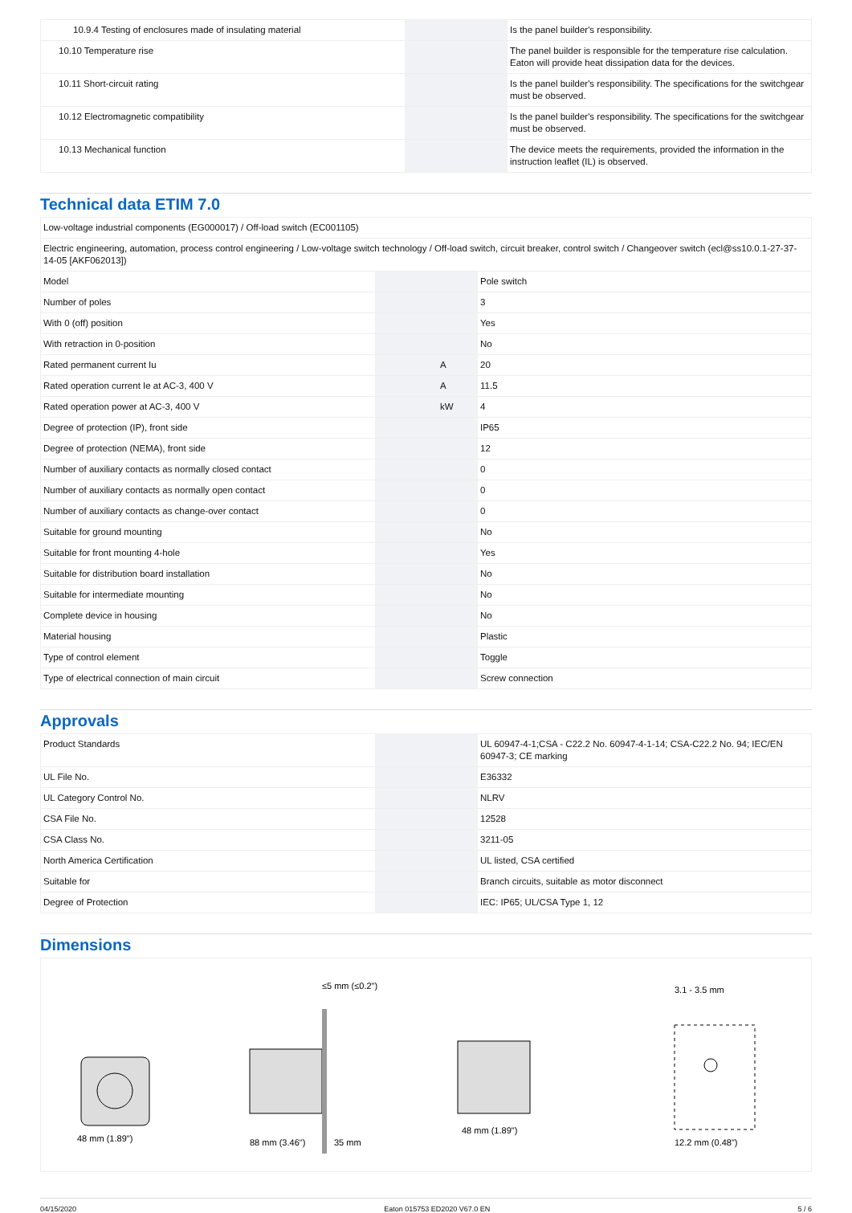| 10.9.4 Testing of enclosures made of insulating material | | | Is the panel builder's responsibility. |
| 10.10 Temperature rise | | | The panel builder is responsible for the temperature rise calculation. Eaton will provide heat dissipation data for the devices. |
| 10.11 Short-circuit rating | | | Is the panel builder's responsibility. The specifications for the switchgear must be observed. |
| 10.12 Electromagnetic compatibility | | | Is the panel builder's responsibility. The specifications for the switchgear must be observed. |
| 10.13 Mechanical function | | | The device meets the requirements, provided the information in the instruction leaflet (IL) is observed. |
Technical data ETIM 7.0
| Low-voltage industrial components (EG000017) / Off-load switch (EC001105) | | | |
| Electric engineering, automation, process control engineering / Low-voltage switch technology / Off-load switch, circuit breaker, control switch / Changeover switch (ecl@ss10.0.1-27-37-14-05 [AKF062013]) | | | |
| Model | | | Pole switch |
| Number of poles | | | 3 |
| With 0 (off) position | | | Yes |
| With retraction in 0-position | | | No |
| Rated permanent current Iu | | A | 20 |
| Rated operation current Ie at AC-3, 400 V | | A | 11.5 |
| Rated operation power at AC-3, 400 V | | kW | 4 |
| Degree of protection (IP), front side | | | IP65 |
| Degree of protection (NEMA), front side | | | 12 |
| Number of auxiliary contacts as normally closed contact | | | 0 |
| Number of auxiliary contacts as normally open contact | | | 0 |
| Number of auxiliary contacts as change-over contact | | | 0 |
| Suitable for ground mounting | | | No |
| Suitable for front mounting 4-hole | | | Yes |
| Suitable for distribution board installation | | | No |
| Suitable for intermediate mounting | | | No |
| Complete device in housing | | | No |
| Material housing | | | Plastic |
| Type of control element | | | Toggle |
| Type of electrical connection of main circuit | | | Screw connection |
Approvals
| Product Standards | | | UL 60947-4-1;CSA - C22.2 No. 60947-4-1-14; CSA-C22.2 No. 94; IEC/EN 60947-3; CE marking |
| UL File No. | | | E36332 |
| UL Category Control No. | | | NLRV |
| CSA File No. | | | 12528 |
| CSA Class No. | | | 3211-05 |
| North America Certification | | | UL listed, CSA certified |
| Suitable for | | | Branch circuits, suitable as motor disconnect |
| Degree of Protection | | | IEC: IP65; UL/CSA Type 1, 12 |
Dimensions
48 mm (1.89")
88 mm (3.46")
35 mm
≤5 mm (≤0.2")
48 mm (1.89")
3.1 - 3.5 mm
12.2 mm (0.48")
04/15/2020 Eaton 015753 ED2020 V67.0 EN 5 / 6